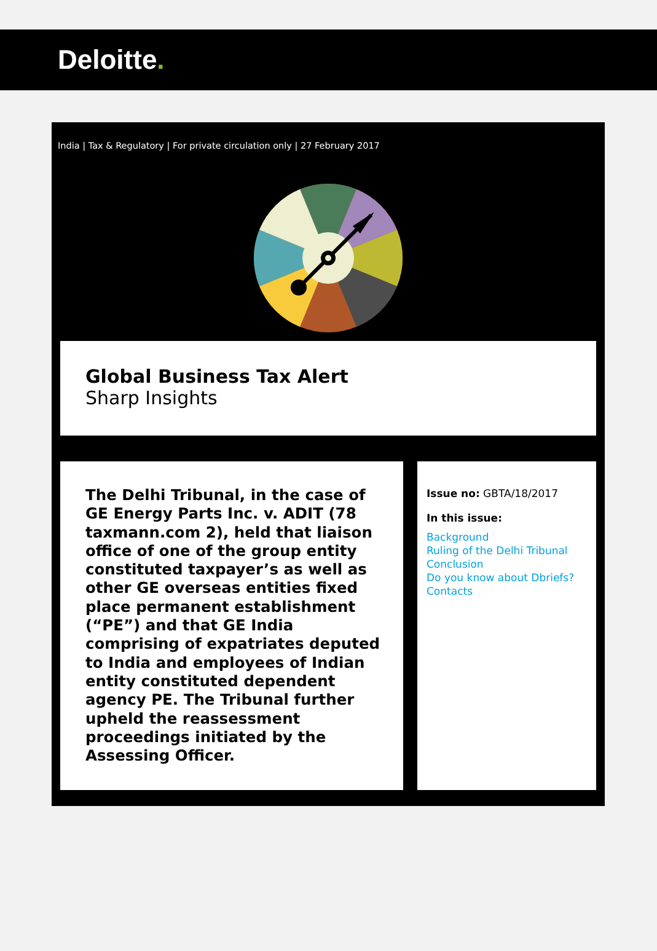Deloitte.
India | Tax & Regulatory | For private circulation only | 27 February 2017
Global Business Tax Alert
Sharp Insights
The Delhi Tribunal, in the case of GE Energy Parts Inc. v. ADIT (78 taxmann.com 2), held that liaison office of one of the group entity constituted taxpayer’s as well as other GE overseas entities fixed place permanent establishment (“PE”) and that GE India comprising of expatriates deputed to India and employees of Indian entity constituted dependent agency PE. The Tribunal further upheld the reassessment proceedings initiated by the Assessing Officer.
Issue no: GBTA/18/2017
In this issue:
Background
Ruling of the Delhi Tribunal
Conclusion
Do you know about Dbriefs?
Contacts